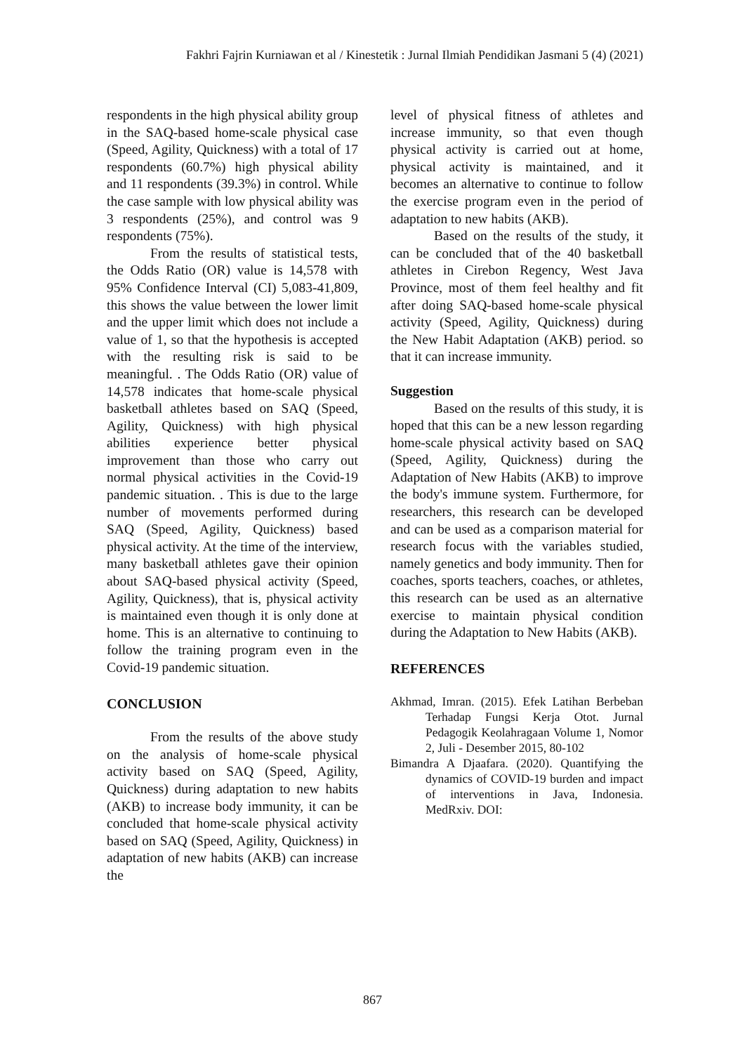Fakhri Fajrin Kurniawan et al / Kinestetik : Jurnal Ilmiah Pendidikan Jasmani 5 (4) (2021)
respondents in the high physical ability group in the SAQ-based home-scale physical case (Speed, Agility, Quickness) with a total of 17 respondents (60.7%) high physical ability and 11 respondents (39.3%) in control. While the case sample with low physical ability was 3 respondents (25%), and control was 9 respondents (75%).
From the results of statistical tests, the Odds Ratio (OR) value is 14,578 with 95% Confidence Interval (CI) 5,083-41,809, this shows the value between the lower limit and the upper limit which does not include a value of 1, so that the hypothesis is accepted with the resulting risk is said to be meaningful. . The Odds Ratio (OR) value of 14,578 indicates that home-scale physical basketball athletes based on SAQ (Speed, Agility, Quickness) with high physical abilities experience better physical improvement than those who carry out normal physical activities in the Covid-19 pandemic situation. . This is due to the large number of movements performed during SAQ (Speed, Agility, Quickness) based physical activity. At the time of the interview, many basketball athletes gave their opinion about SAQ-based physical activity (Speed, Agility, Quickness), that is, physical activity is maintained even though it is only done at home. This is an alternative to continuing to follow the training program even in the Covid-19 pandemic situation.
CONCLUSION
From the results of the above study on the analysis of home-scale physical activity based on SAQ (Speed, Agility, Quickness) during adaptation to new habits (AKB) to increase body immunity, it can be concluded that home-scale physical activity based on SAQ (Speed, Agility, Quickness) in adaptation of new habits (AKB) can increase the
level of physical fitness of athletes and increase immunity, so that even though physical activity is carried out at home, physical activity is maintained, and it becomes an alternative to continue to follow the exercise program even in the period of adaptation to new habits (AKB).
Based on the results of the study, it can be concluded that of the 40 basketball athletes in Cirebon Regency, West Java Province, most of them feel healthy and fit after doing SAQ-based home-scale physical activity (Speed, Agility, Quickness) during the New Habit Adaptation (AKB) period. so that it can increase immunity.
Suggestion
Based on the results of this study, it is hoped that this can be a new lesson regarding home-scale physical activity based on SAQ (Speed, Agility, Quickness) during the Adaptation of New Habits (AKB) to improve the body's immune system. Furthermore, for researchers, this research can be developed and can be used as a comparison material for research focus with the variables studied, namely genetics and body immunity. Then for coaches, sports teachers, coaches, or athletes, this research can be used as an alternative exercise to maintain physical condition during the Adaptation to New Habits (AKB).
REFERENCES
Akhmad, Imran. (2015). Efek Latihan Berbeban Terhadap Fungsi Kerja Otot. Jurnal Pedagogik Keolahragaan Volume 1, Nomor 2, Juli - Desember 2015, 80-102
Bimandra A Djaafara. (2020). Quantifying the dynamics of COVID-19 burden and impact of interventions in Java, Indonesia. MedRxiv. DOI:
867